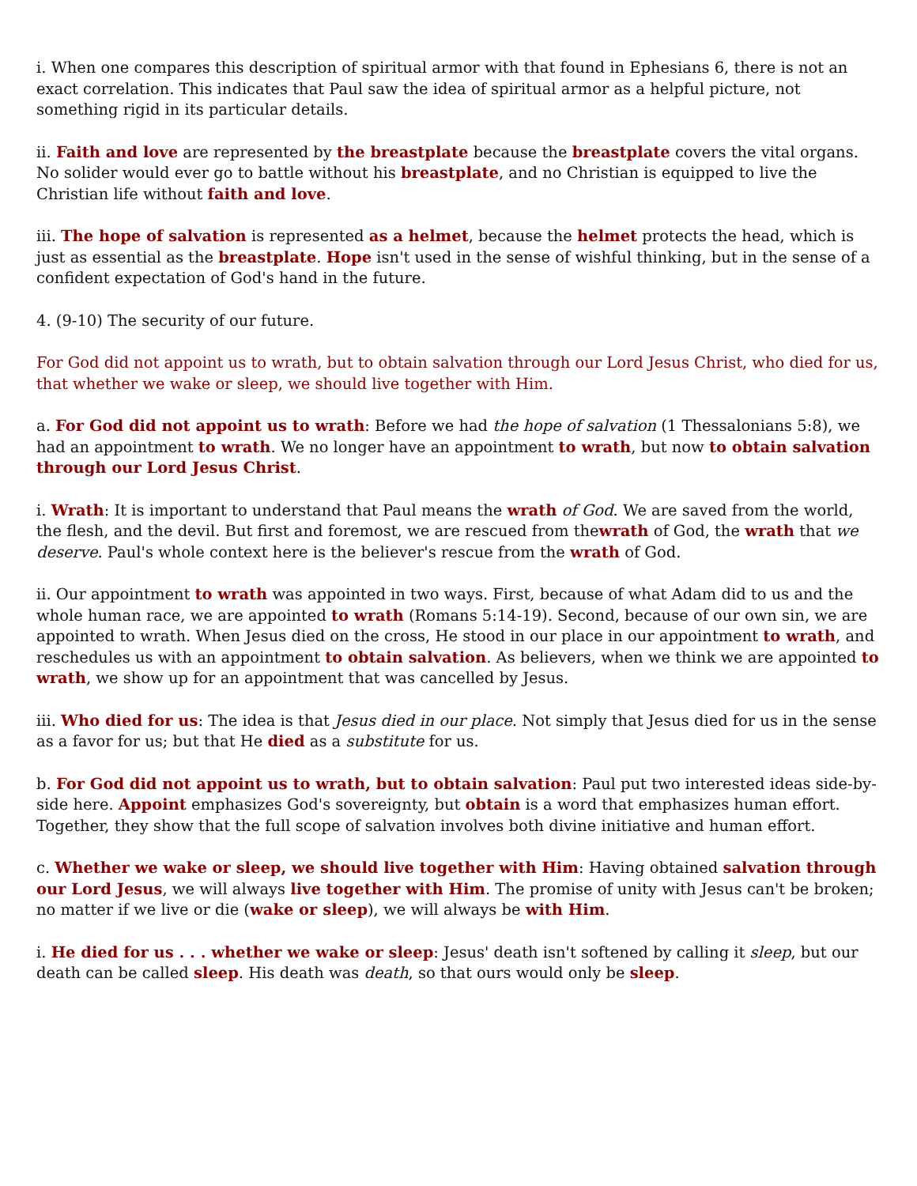i. When one compares this description of spiritual armor with that found in Ephesians 6, there is not an exact correlation. This indicates that Paul saw the idea of spiritual armor as a helpful picture, not something rigid in its particular details.
ii. Faith and love are represented by the breastplate because the breastplate covers the vital organs. No solider would ever go to battle without his breastplate, and no Christian is equipped to live the Christian life without faith and love.
iii. The hope of salvation is represented as a helmet, because the helmet protects the head, which is just as essential as the breastplate. Hope isn't used in the sense of wishful thinking, but in the sense of a confident expectation of God's hand in the future.
4. (9-10) The security of our future.
For God did not appoint us to wrath, but to obtain salvation through our Lord Jesus Christ, who died for us, that whether we wake or sleep, we should live together with Him.
a. For God did not appoint us to wrath: Before we had the hope of salvation (1 Thessalonians 5:8), we had an appointment to wrath. We no longer have an appointment to wrath, but now to obtain salvation through our Lord Jesus Christ.
i. Wrath: It is important to understand that Paul means the wrath of God. We are saved from the world, the flesh, and the devil. But first and foremost, we are rescued from thewrath of God, the wrath that we deserve. Paul's whole context here is the believer's rescue from the wrath of God.
ii. Our appointment to wrath was appointed in two ways. First, because of what Adam did to us and the whole human race, we are appointed to wrath (Romans 5:14-19). Second, because of our own sin, we are appointed to wrath. When Jesus died on the cross, He stood in our place in our appointment to wrath, and reschedules us with an appointment to obtain salvation. As believers, when we think we are appointed to wrath, we show up for an appointment that was cancelled by Jesus.
iii. Who died for us: The idea is that Jesus died in our place. Not simply that Jesus died for us in the sense as a favor for us; but that He died as a substitute for us.
b. For God did not appoint us to wrath, but to obtain salvation: Paul put two interested ideas side-by-side here. Appoint emphasizes God's sovereignty, but obtain is a word that emphasizes human effort. Together, they show that the full scope of salvation involves both divine initiative and human effort.
c. Whether we wake or sleep, we should live together with Him: Having obtained salvation through our Lord Jesus, we will always live together with Him. The promise of unity with Jesus can't be broken; no matter if we live or die (wake or sleep), we will always be with Him.
i. He died for us . . . whether we wake or sleep: Jesus' death isn't softened by calling it sleep, but our death can be called sleep. His death was death, so that ours would only be sleep.